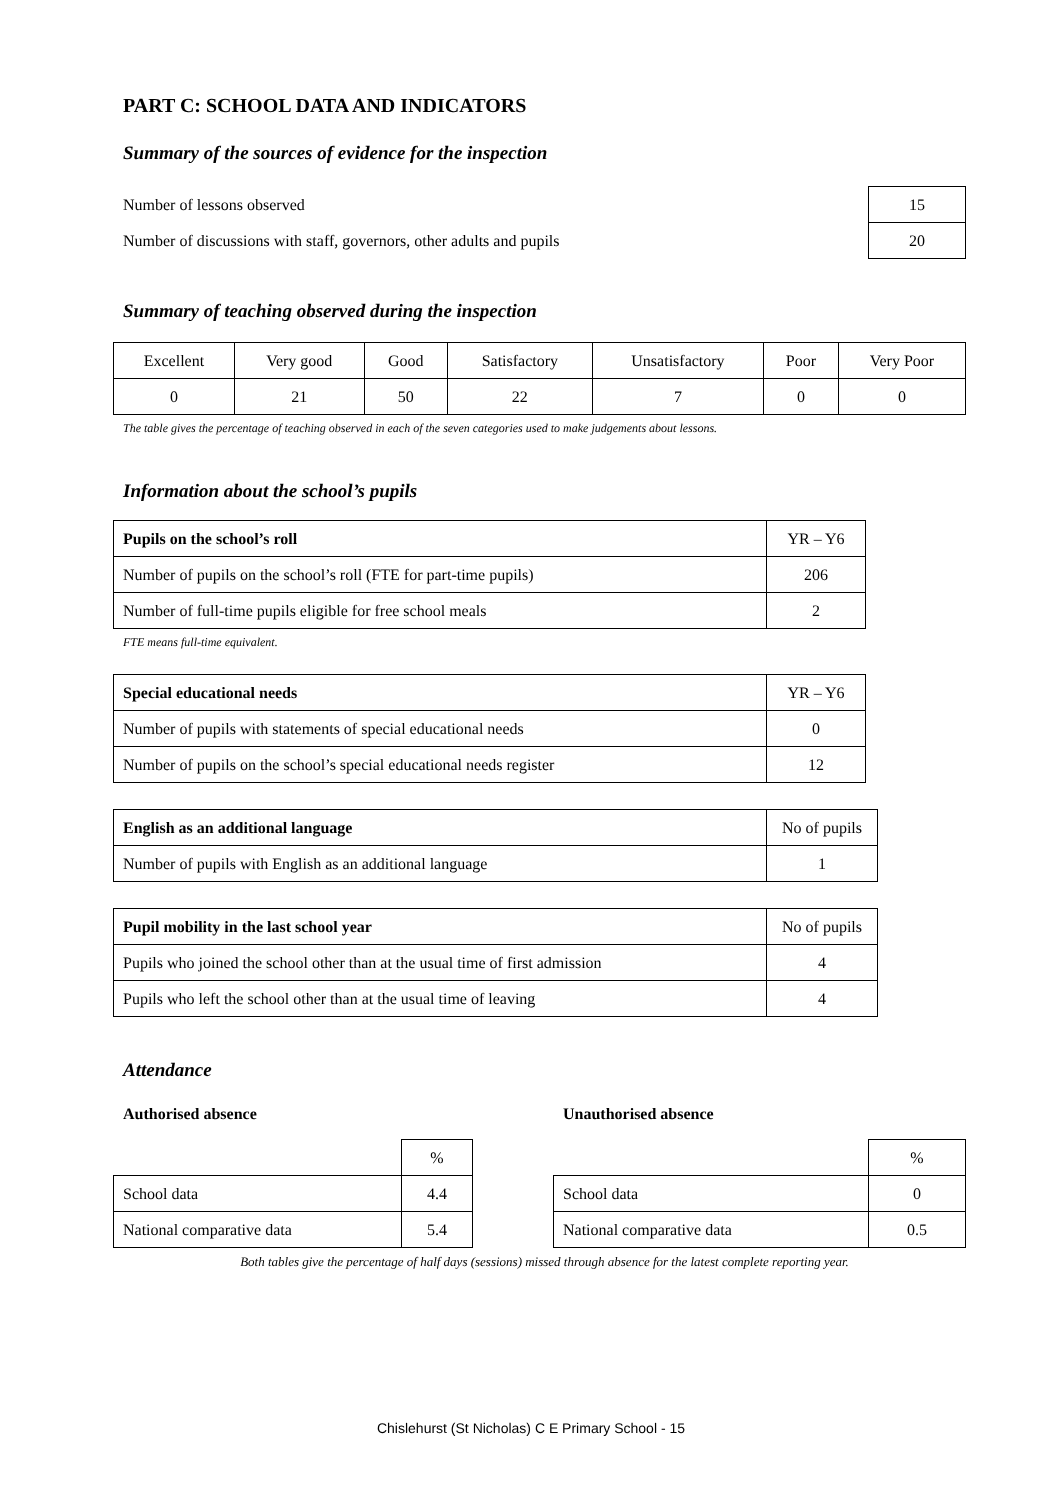PART C: SCHOOL DATA AND INDICATORS
Summary of the sources of evidence for the inspection
| Number of lessons observed | 15 |
| Number of discussions with staff, governors, other adults and pupils | 20 |
Summary of teaching observed during the inspection
| Excellent | Very good | Good | Satisfactory | Unsatisfactory | Poor | Very Poor |
| 0 | 21 | 50 | 22 | 7 | 0 | 0 |
The table gives the percentage of teaching observed in each of the seven categories used to make judgements about lessons.
Information about the school’s pupils
| Pupils on the school’s roll | YR – Y6 |
| --- | --- |
| Number of pupils on the school’s roll (FTE for part-time pupils) | 206 |
| Number of full-time pupils eligible for free school meals | 2 |
FTE means full-time equivalent.
| Special educational needs | YR – Y6 |
| --- | --- |
| Number of pupils with statements of special educational needs | 0 |
| Number of pupils on the school’s special educational needs register | 12 |
| English as an additional language | No of pupils |
| --- | --- |
| Number of pupils with English as an additional language | 1 |
| Pupil mobility in the last school year | No of pupils |
| --- | --- |
| Pupils who joined the school other than at the usual time of first admission | 4 |
| Pupils who left the school other than at the usual time of leaving | 4 |
Attendance
Authorised absence
| | % |
| School data | 4.4 |
| National comparative data | 5.4 |
Unauthorised absence
| | % |
| School data | 0 |
| National comparative data | 0.5 |
Both tables give the percentage of half days (sessions) missed through absence for the latest complete reporting year.
Chislehurst (St Nicholas) C E Primary School - 15